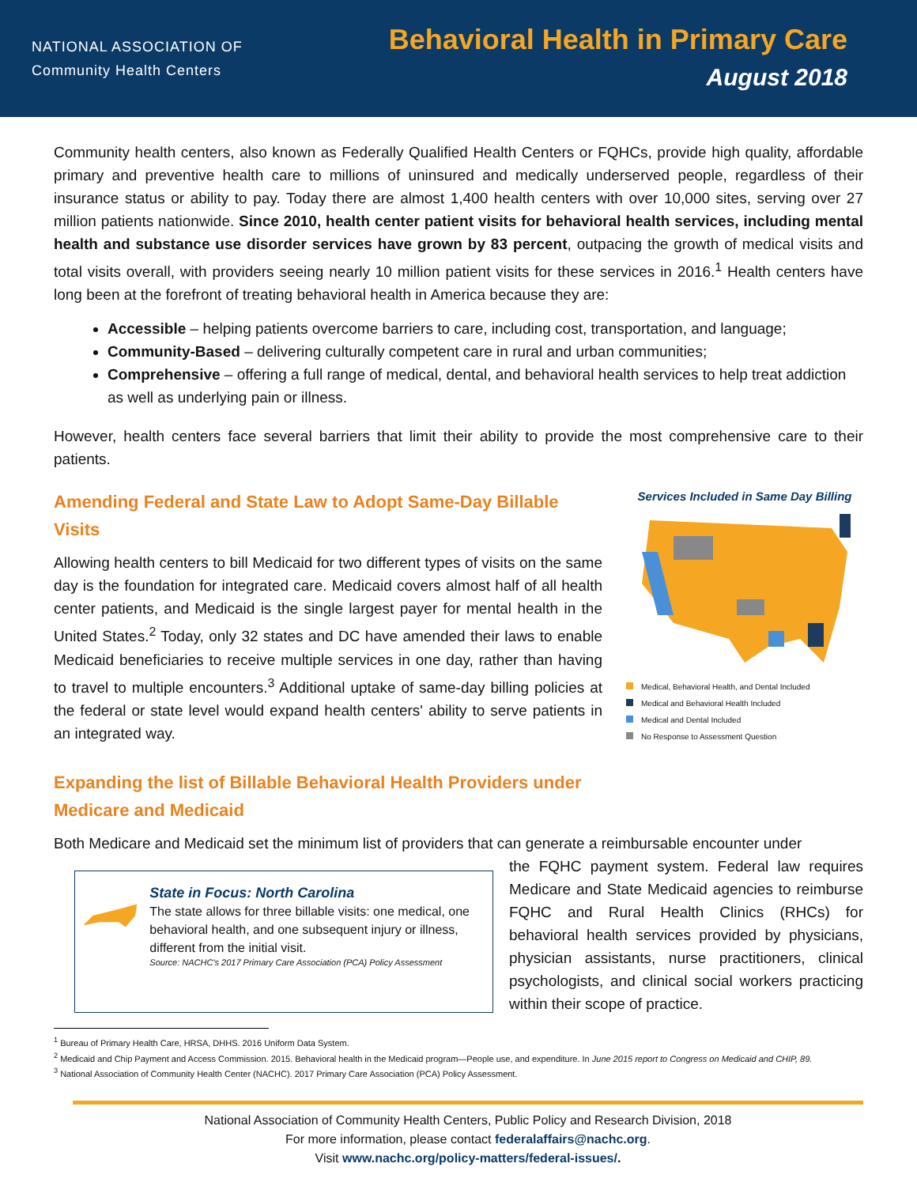NATIONAL ASSOCIATION OF
Community Health Centers
Behavioral Health in Primary Care
August 2018
Community health centers, also known as Federally Qualified Health Centers or FQHCs, provide high quality, affordable primary and preventive health care to millions of uninsured and medically underserved people, regardless of their insurance status or ability to pay. Today there are almost 1,400 health centers with over 10,000 sites, serving over 27 million patients nationwide. Since 2010, health center patient visits for behavioral health services, including mental health and substance use disorder services have grown by 83 percent, outpacing the growth of medical visits and total visits overall, with providers seeing nearly 10 million patient visits for these services in 2016.<sup>1</sup> Health centers have long been at the forefront of treating behavioral health in America because they are:
Accessible – helping patients overcome barriers to care, including cost, transportation, and language;
Community-Based – delivering culturally competent care in rural and urban communities;
Comprehensive – offering a full range of medical, dental, and behavioral health services to help treat addiction as well as underlying pain or illness.
However, health centers face several barriers that limit their ability to provide the most comprehensive care to their patients.
Amending Federal and State Law to Adopt Same-Day Billable Visits
Allowing health centers to bill Medicaid for two different types of visits on the same day is the foundation for integrated care. Medicaid covers almost half of all health center patients, and Medicaid is the single largest payer for mental health in the United States.<sup>2</sup> Today, only 32 states and DC have amended their laws to enable Medicaid beneficiaries to receive multiple services in one day, rather than having to travel to multiple encounters.<sup>3</sup> Additional uptake of same-day billing policies at the federal or state level would expand health centers' ability to serve patients in an integrated way.
Expanding the list of Billable Behavioral Health Providers under Medicare and Medicaid
Services Included in Same Day Billing
Medical, Behavioral Health, and Dental Included
Medical and Behavioral Health Included
Medical and Dental Included
No Response to Assessment Question
Both Medicare and Medicaid set the minimum list of providers that can generate a reimbursable encounter under
State in Focus: North Carolina
The state allows for three billable visits: one medical, one behavioral health, and one subsequent injury or illness, different from the initial visit.
Source: NACHC's 2017 Primary Care Association (PCA) Policy Assessment
the FQHC payment system. Federal law requires Medicare and State Medicaid agencies to reimburse FQHC and Rural Health Clinics (RHCs) for behavioral health services provided by physicians, physician assistants, nurse practitioners, clinical psychologists, and clinical social workers practicing within their scope of practice.
<sup>1</sup> Bureau of Primary Health Care, HRSA, DHHS. 2016 Uniform Data System.
<sup>2</sup> Medicaid and Chip Payment and Access Commission. 2015. Behavioral health in the Medicaid program—People use, and expenditure. In June 2015 report to Congress on Medicaid and CHIP, 89.
<sup>3</sup> National Association of Community Health Center (NACHC). 2017 Primary Care Association (PCA) Policy Assessment.
National Association of Community Health Centers, Public Policy and Research Division, 2018
For more information, please contact federalaffairs@nachc.org.
Visit www.nachc.org/policy-matters/federal-issues/.